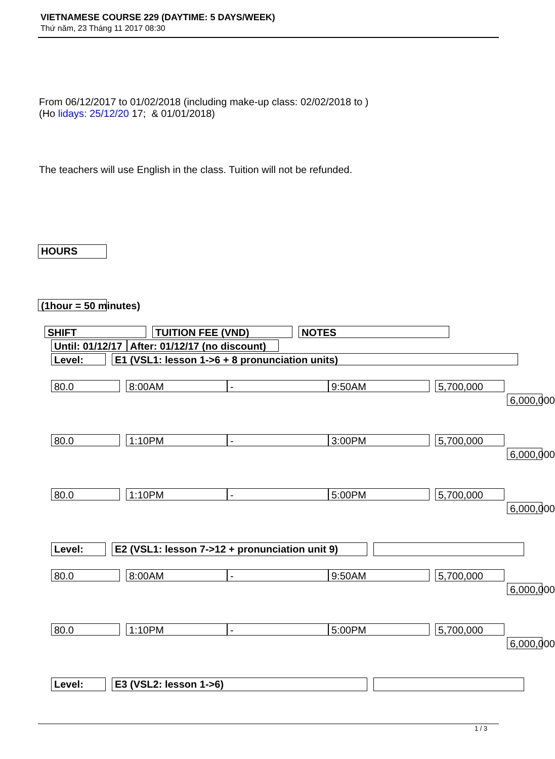VIETNAMESE COURSE 229 (DAYTIME: 5 DAYS/WEEK)
Thứ năm, 23 Tháng 11 2017 08:30
From 06/12/2017 to 01/02/2018 (including make-up class: 02/02/2018 to )
(Ho lidays: 25/12/20 17; & 01/01/2018)
The teachers will use English in the class. Tuition will not be refunded.
HOURS
(1hour = 50 minutes)
SHIFT TUITION FEE (VND) NOTES
Until: 01/12/17 After: 01/12/17 (no discount)
Level: E1 (VSL1: lesson 1->6 + 8 pronunciation units)
80.0 8:00AM - 9:50AM 5,700,000
6,000,000
80.0 1:10PM - 3:00PM 5,700,000
6,000,000
80.0 1:10PM - 5:00PM 5,700,000
6,000,000
Level: E2 (VSL1: lesson 7->12 + pronunciation unit 9)
80.0 8:00AM - 9:50AM 5,700,000
6,000,000
80.0 1:10PM - 5:00PM 5,700,000
6,000,000
Level: E3 (VSL2: lesson 1->6)
1 / 3